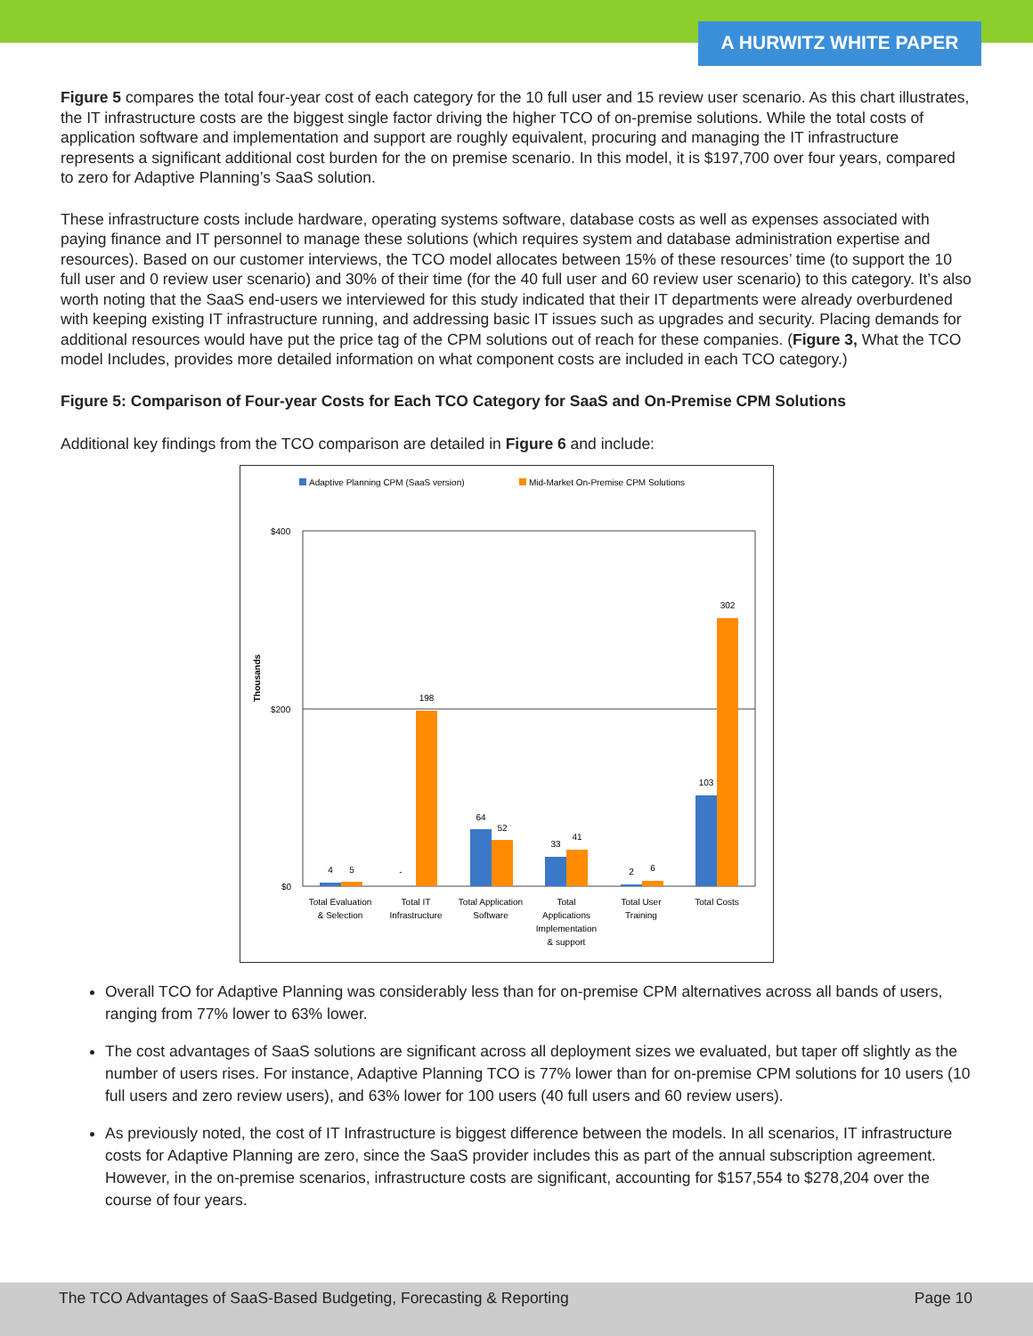A HURWITZ WHITE PAPER
Figure 5 compares the total four-year cost of each category for the 10 full user and 15 review user scenario. As this chart illustrates, the IT infrastructure costs are the biggest single factor driving the higher TCO of on-premise solutions. While the total costs of application software and implementation and support are roughly equivalent, procuring and managing the IT infrastructure represents a significant additional cost burden for the on premise scenario. In this model, it is $197,700 over four years, compared to zero for Adaptive Planning’s SaaS solution.
These infrastructure costs include hardware, operating systems software, database costs as well as expenses associated with paying finance and IT personnel to manage these solutions (which requires system and database administration expertise and resources). Based on our customer interviews, the TCO model allocates between 15% of these resources’ time (to support the 10 full user and 0 review user scenario) and 30% of their time (for the 40 full user and 60 review user scenario) to this category. It’s also worth noting that the SaaS end-users we interviewed for this study indicated that their IT departments were already overburdened with keeping existing IT infrastructure running, and addressing basic IT issues such as upgrades and security. Placing demands for additional resources would have put the price tag of the CPM solutions out of reach for these companies. (Figure 3, What the TCO model Includes, provides more detailed information on what component costs are included in each TCO category.)
Figure 5: Comparison of Four-year Costs for Each TCO Category for SaaS and On-Premise CPM Solutions
Additional key findings from the TCO comparison are detailed in Figure 6 and include:
Adaptive Planning CPM (SaaS version)
Mid-Market On-Premise CPM Solutions
Thousands
$400
$200
$0
4
5
-
198
64
52
33
41
2
6
103
302
Total Evaluation
& Selection
Total IT
Infrastructure
Total Application
Software
Total
Applications
Implementation
& support
Total User
Training
Total Costs
Overall TCO for Adaptive Planning was considerably less than for on-premise CPM alternatives across all bands of users, ranging from 77% lower to 63% lower.
The cost advantages of SaaS solutions are significant across all deployment sizes we evaluated, but taper off slightly as the number of users rises. For instance, Adaptive Planning TCO is 77% lower than for on-premise CPM solutions for 10 users (10 full users and zero review users), and 63% lower for 100 users (40 full users and 60 review users).
As previously noted, the cost of IT Infrastructure is biggest difference between the models. In all scenarios, IT infrastructure costs for Adaptive Planning are zero, since the SaaS provider includes this as part of the annual subscription agreement. However, in the on-premise scenarios, infrastructure costs are significant, accounting for $157,554 to $278,204 over the course of four years.
The TCO Advantages of SaaS-Based Budgeting, Forecasting & Reporting Page 10